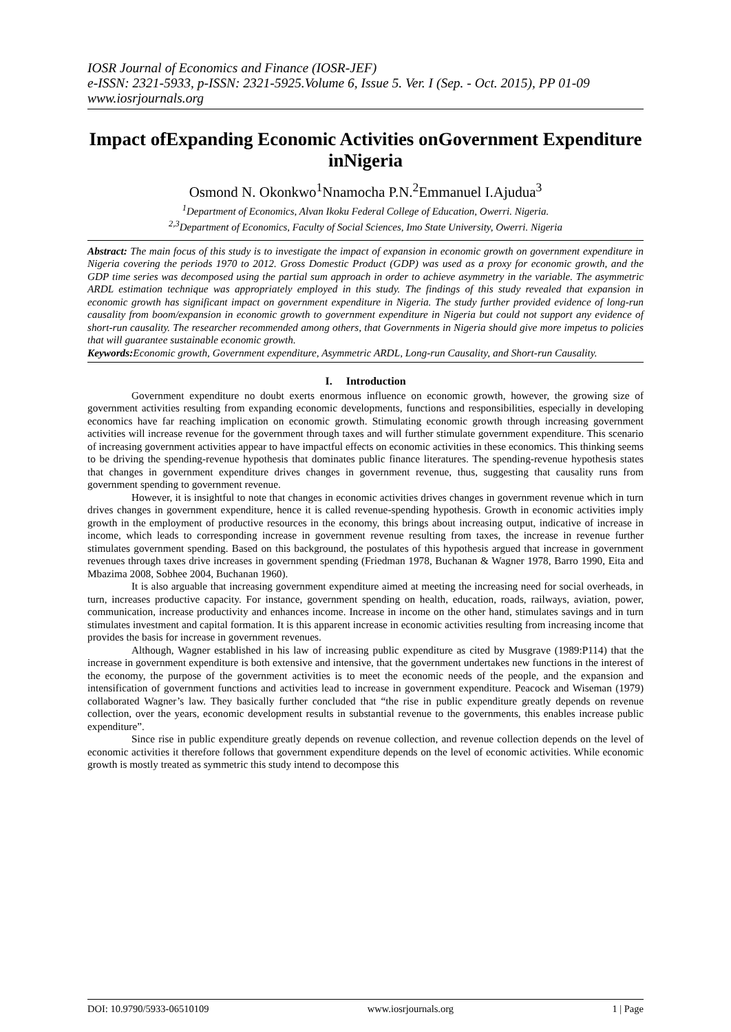IOSR Journal of Economics and Finance (IOSR-JEF)
e-ISSN: 2321-5933, p-ISSN: 2321-5925.Volume 6, Issue 5. Ver. I (Sep. - Oct. 2015), PP 01-09
www.iosrjournals.org
Impact ofExpanding Economic Activities onGovernment Expenditure inNigeria
Osmond N. Okonkwo<sup>1</sup>Nnamocha P.N.<sup>2</sup>Emmanuel I.Ajudua<sup>3</sup>
<sup>1</sup> Department of Economics, Alvan Ikoku Federal College of Education, Owerri. Nigeria.
<sup>2,3</sup>Department of Economics, Faculty of Social Sciences, Imo State University, Owerri. Nigeria
Abstract: The main focus of this study is to investigate the impact of expansion in economic growth on government expenditure in Nigeria covering the periods 1970 to 2012. Gross Domestic Product (GDP) was used as a proxy for economic growth, and the GDP time series was decomposed using the partial sum approach in order to achieve asymmetry in the variable. The asymmetric ARDL estimation technique was appropriately employed in this study. The findings of this study revealed that expansion in economic growth has significant impact on government expenditure in Nigeria. The study further provided evidence of long-run causality from boom/expansion in economic growth to government expenditure in Nigeria but could not support any evidence of short-run causality. The researcher recommended among others, that Governments in Nigeria should give more impetus to policies that will guarantee sustainable economic growth.
Keywords: Economic growth, Government expenditure, Asymmetric ARDL, Long-run Causality, and Short-run Causality.
I. Introduction
Government expenditure no doubt exerts enormous influence on economic growth, however, the growing size of government activities resulting from expanding economic developments, functions and responsibilities, especially in developing economics have far reaching implication on economic growth. Stimulating economic growth through increasing government activities will increase revenue for the government through taxes and will further stimulate government expenditure. This scenario of increasing government activities appear to have impactful effects on economic activities in these economics. This thinking seems to be driving the spending-revenue hypothesis that dominates public finance literatures. The spending-revenue hypothesis states that changes in government expenditure drives changes in government revenue, thus, suggesting that causality runs from government spending to government revenue.
However, it is insightful to note that changes in economic activities drives changes in government revenue which in turn drives changes in government expenditure, hence it is called revenue-spending hypothesis. Growth in economic activities imply growth in the employment of productive resources in the economy, this brings about increasing output, indicative of increase in income, which leads to corresponding increase in government revenue resulting from taxes, the increase in revenue further stimulates government spending. Based on this background, the postulates of this hypothesis argued that increase in government revenues through taxes drive increases in government spending (Friedman 1978, Buchanan & Wagner 1978, Barro 1990, Eita and Mbazima 2008, Sobhee 2004, Buchanan 1960).
It is also arguable that increasing government expenditure aimed at meeting the increasing need for social overheads, in turn, increases productive capacity. For instance, government spending on health, education, roads, railways, aviation, power, communication, increase productivity and enhances income. Increase in income on the other hand, stimulates savings and in turn stimulates investment and capital formation. It is this apparent increase in economic activities resulting from increasing income that provides the basis for increase in government revenues.
Although, Wagner established in his law of increasing public expenditure as cited by Musgrave (1989:P114) that the increase in government expenditure is both extensive and intensive, that the government undertakes new functions in the interest of the economy, the purpose of the government activities is to meet the economic needs of the people, and the expansion and intensification of government functions and activities lead to increase in government expenditure. Peacock and Wiseman (1979) collaborated Wagner’s law. They basically further concluded that “the rise in public expenditure greatly depends on revenue collection, over the years, economic development results in substantial revenue to the governments, this enables increase public expenditure”.
Since rise in public expenditure greatly depends on revenue collection, and revenue collection depends on the level of economic activities it therefore follows that government expenditure depends on the level of economic activities. While economic growth is mostly treated as symmetric this study intend to decompose this
DOI: 10.9790/5933-06510109 www.iosrjournals.org 1 | Page